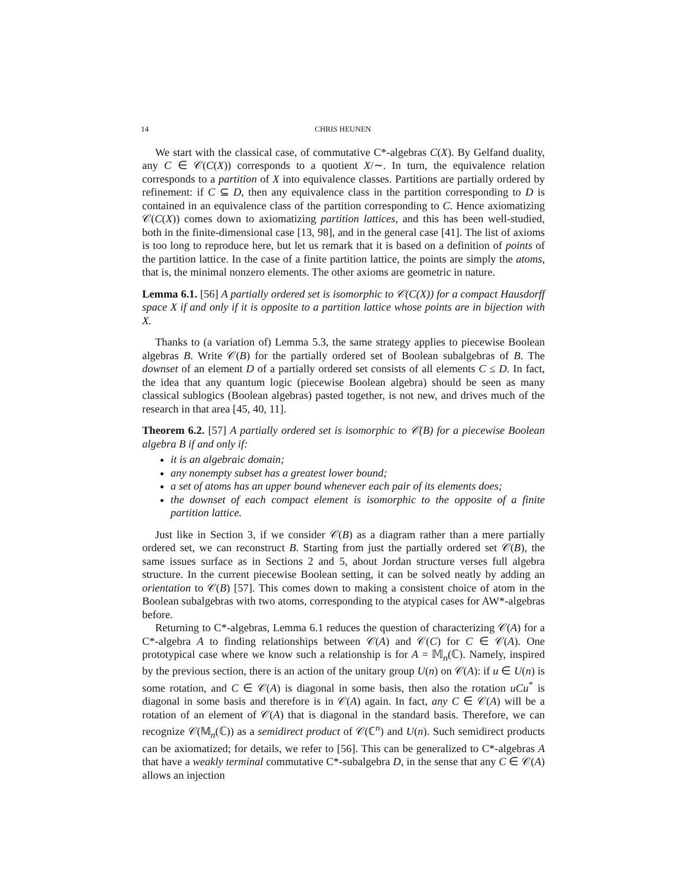14 CHRIS HEUNEN
We start with the classical case, of commutative C*-algebras C(X). By Gelfand duality, any C ∈ 𝒞(C(X)) corresponds to a quotient X/∼. In turn, the equivalence relation corresponds to a partition of X into equivalence classes. Partitions are partially ordered by refinement: if C ⊆ D, then any equivalence class in the partition corresponding to D is contained in an equivalence class of the partition corresponding to C. Hence axiomatizing 𝒞(C(X)) comes down to axiomatizing partition lattices, and this has been well-studied, both in the finite-dimensional case [13, 98], and in the general case [41]. The list of axioms is too long to reproduce here, but let us remark that it is based on a definition of points of the partition lattice. In the case of a finite partition lattice, the points are simply the atoms, that is, the minimal nonzero elements. The other axioms are geometric in nature.
Lemma 6.1. [56] A partially ordered set is isomorphic to 𝒞(C(X)) for a compact Hausdorff space X if and only if it is opposite to a partition lattice whose points are in bijection with X.
Thanks to (a variation of) Lemma 5.3, the same strategy applies to piecewise Boolean algebras B. Write 𝒞(B) for the partially ordered set of Boolean subalgebras of B. The downset of an element D of a partially ordered set consists of all elements C ≤ D. In fact, the idea that any quantum logic (piecewise Boolean algebra) should be seen as many classical sublogics (Boolean algebras) pasted together, is not new, and drives much of the research in that area [45, 40, 11].
Theorem 6.2. [57] A partially ordered set is isomorphic to 𝒞(B) for a piecewise Boolean algebra B if and only if:
it is an algebraic domain;
any nonempty subset has a greatest lower bound;
a set of atoms has an upper bound whenever each pair of its elements does;
the downset of each compact element is isomorphic to the opposite of a finite partition lattice.
Just like in Section 3, if we consider 𝒞(B) as a diagram rather than a mere partially ordered set, we can reconstruct B. Starting from just the partially ordered set 𝒞(B), the same issues surface as in Sections 2 and 5, about Jordan structure verses full algebra structure. In the current piecewise Boolean setting, it can be solved neatly by adding an orientation to 𝒞(B) [57]. This comes down to making a consistent choice of atom in the Boolean subalgebras with two atoms, corresponding to the atypical cases for AW*-algebras before.
Returning to C*-algebras, Lemma 6.1 reduces the question of characterizing 𝒞(A) for a C*-algebra A to finding relationships between 𝒞(A) and 𝒞(C) for C ∈ 𝒞(A). One prototypical case where we know such a relationship is for A = 𝕄<sub>n</sub>(ℂ). Namely, inspired by the previous section, there is an action of the unitary group U(n) on 𝒞(A): if u ∈ U(n) is some rotation, and C ∈ 𝒞(A) is diagonal in some basis, then also the rotation uCu<sup>*</sup> is diagonal in some basis and therefore is in 𝒞(A) again. In fact, any C ∈ 𝒞(A) will be a rotation of an element of 𝒞(A) that is diagonal in the standard basis. Therefore, we can recognize 𝒞(𝕄<sub>n</sub>(ℂ)) as a semidirect product of 𝒞(ℂ<sup>n</sup>) and U(n). Such semidirect products can be axiomatized; for details, we refer to [56]. This can be generalized to C*-algebras A that have a weakly terminal commutative C*-subalgebra D, in the sense that any C ∈ 𝒞(A) allows an injection